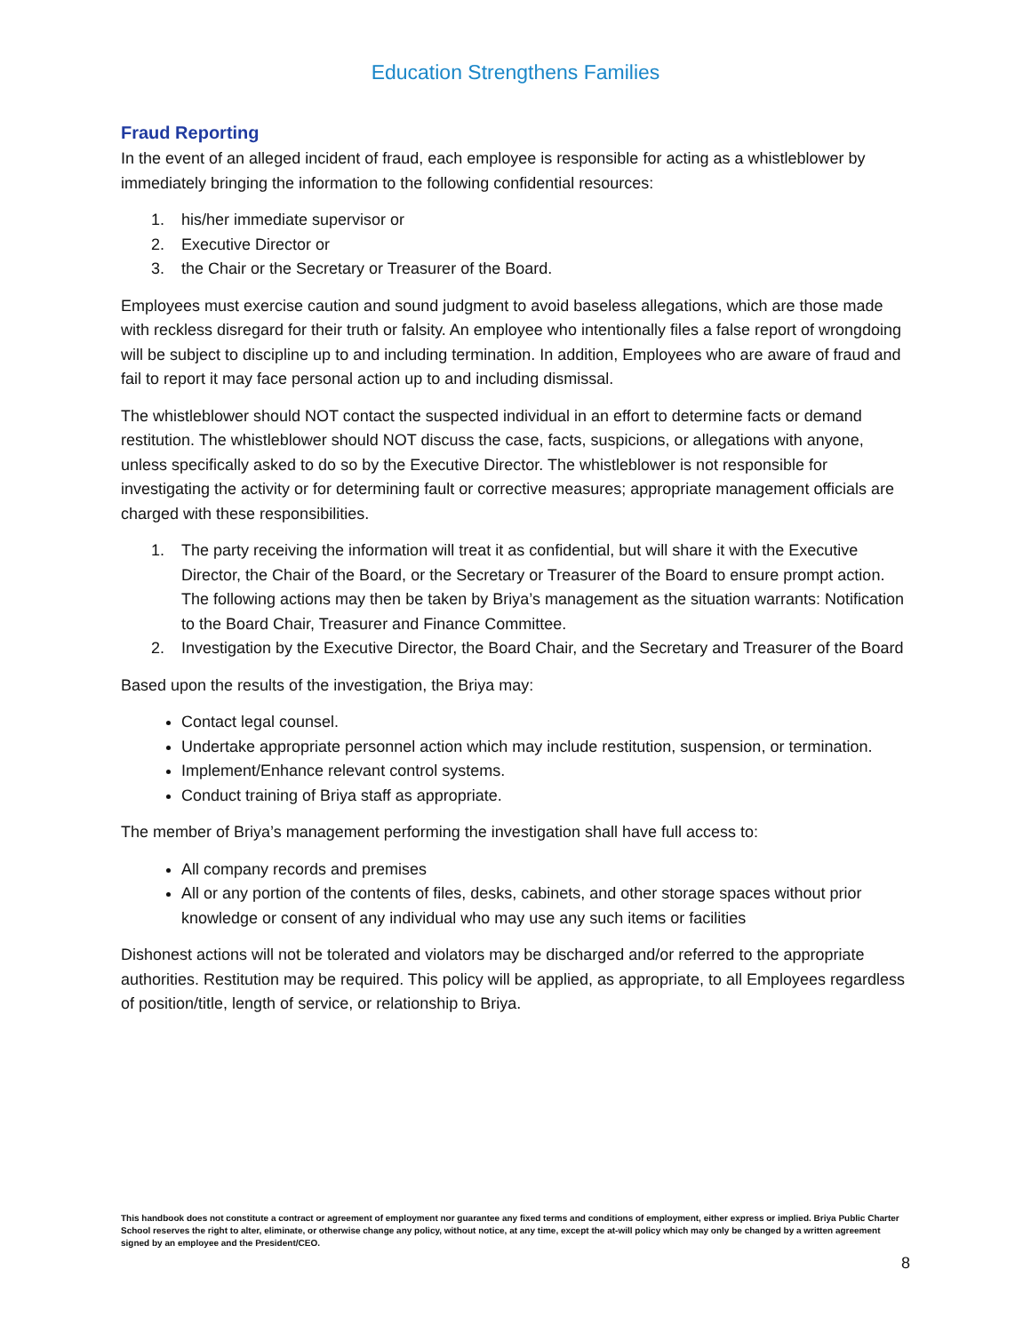Education Strengthens Families
Fraud Reporting
In the event of an alleged incident of fraud, each employee is responsible for acting as a whistleblower by immediately bringing the information to the following confidential resources:
1. his/her immediate supervisor or
2. Executive Director or
3. the Chair or the Secretary or Treasurer of the Board.
Employees must exercise caution and sound judgment to avoid baseless allegations, which are those made with reckless disregard for their truth or falsity. An employee who intentionally files a false report of wrongdoing will be subject to discipline up to and including termination. In addition, Employees who are aware of fraud and fail to report it may face personal action up to and including dismissal.
The whistleblower should NOT contact the suspected individual in an effort to determine facts or demand restitution. The whistleblower should NOT discuss the case, facts, suspicions, or allegations with anyone, unless specifically asked to do so by the Executive Director. The whistleblower is not responsible for investigating the activity or for determining fault or corrective measures; appropriate management officials are charged with these responsibilities.
1. The party receiving the information will treat it as confidential, but will share it with the Executive Director, the Chair of the Board, or the Secretary or Treasurer of the Board to ensure prompt action. The following actions may then be taken by Briya’s management as the situation warrants: Notification to the Board Chair, Treasurer and Finance Committee.
2. Investigation by the Executive Director, the Board Chair, and the Secretary and Treasurer of the Board
Based upon the results of the investigation, the Briya may:
Contact legal counsel.
Undertake appropriate personnel action which may include restitution, suspension, or termination.
Implement/Enhance relevant control systems.
Conduct training of Briya staff as appropriate.
The member of Briya’s management performing the investigation shall have full access to:
All company records and premises
All or any portion of the contents of files, desks, cabinets, and other storage spaces without prior knowledge or consent of any individual who may use any such items or facilities
Dishonest actions will not be tolerated and violators may be discharged and/or referred to the appropriate authorities. Restitution may be required. This policy will be applied, as appropriate, to all Employees regardless of position/title, length of service, or relationship to Briya.
This handbook does not constitute a contract or agreement of employment nor guarantee any fixed terms and conditions of employment, either express or implied. Briya Public Charter School reserves the right to alter, eliminate, or otherwise change any policy, without notice, at any time, except the at-will policy which may only be changed by a written agreement signed by an employee and the President/CEO.
8